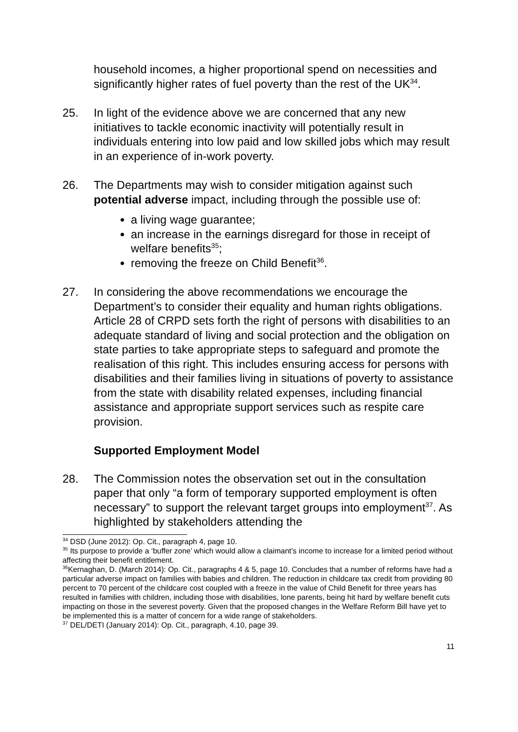household incomes, a higher proportional spend on necessities and significantly higher rates of fuel poverty than the rest of the UK<sup>34</sup>.
25. In light of the evidence above we are concerned that any new initiatives to tackle economic inactivity will potentially result in individuals entering into low paid and low skilled jobs which may result in an experience of in-work poverty.
26. The Departments may wish to consider mitigation against such potential adverse impact, including through the possible use of:
a living wage guarantee;
an increase in the earnings disregard for those in receipt of welfare benefits<sup>35</sup>;
removing the freeze on Child Benefit<sup>36</sup>.
27. In considering the above recommendations we encourage the Department’s to consider their equality and human rights obligations. Article 28 of CRPD sets forth the right of persons with disabilities to an adequate standard of living and social protection and the obligation on state parties to take appropriate steps to safeguard and promote the realisation of this right. This includes ensuring access for persons with disabilities and their families living in situations of poverty to assistance from the state with disability related expenses, including financial assistance and appropriate support services such as respite care provision.
Supported Employment Model
28. The Commission notes the observation set out in the consultation paper that only “a form of temporary supported employment is often necessary” to support the relevant target groups into employment<sup>37</sup>. As highlighted by stakeholders attending the
<sup>34</sup> DSD (June 2012): Op. Cit., paragraph 4, page 10.
<sup>35</sup> Its purpose to provide a ‘buffer zone’ which would allow a claimant’s income to increase for a limited period without affecting their benefit entitlement.
<sup>36</sup> Kernaghan, D. (March 2014): Op. Cit., paragraphs 4 & 5, page 10. Concludes that a number of reforms have had a particular adverse impact on families with babies and children. The reduction in childcare tax credit from providing 80 percent to 70 percent of the childcare cost coupled with a freeze in the value of Child Benefit for three years has resulted in families with children, including those with disabilities, lone parents, being hit hard by welfare benefit cuts impacting on those in the severest poverty. Given that the proposed changes in the Welfare Reform Bill have yet to be implemented this is a matter of concern for a wide range of stakeholders.
<sup>37</sup> DEL/DETI (January 2014): Op. Cit., paragraph, 4.10, page 39.
11